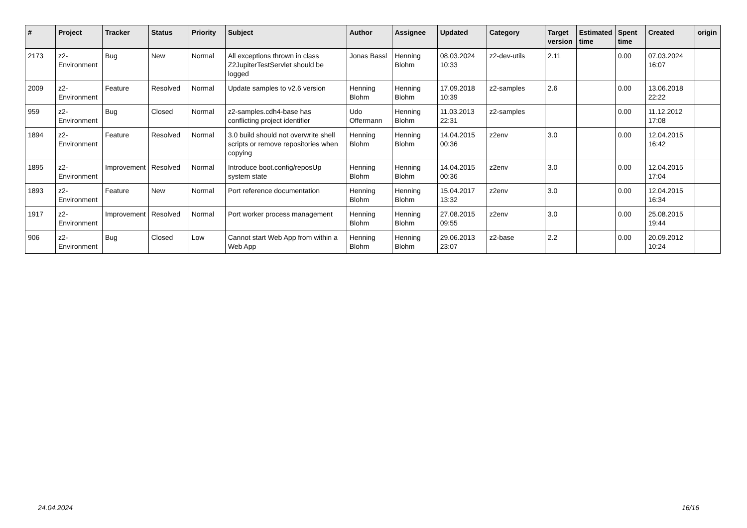| # | Project | Tracker | Status | Priority | Subject | Author | Assignee | Updated | Category | Target version | Estimated time | Spent time | Created | origin |
| --- | --- | --- | --- | --- | --- | --- | --- | --- | --- | --- | --- | --- | --- | --- |
| 2173 | z2-Environment | Bug | New | Normal | All exceptions thrown in class Z2JupiterTestServlet should be logged | Jonas Bassl | Henning Blohm | 08.03.2024 10:33 | z2-dev-utils | 2.11 | | 0.00 | 07.03.2024 16:07 | |
| 2009 | z2-Environment | Feature | Resolved | Normal | Update samples to v2.6 version | Henning Blohm | Henning Blohm | 17.09.2018 10:39 | z2-samples | 2.6 | | 0.00 | 13.06.2018 22:22 | |
| 959 | z2-Environment | Bug | Closed | Normal | z2-samples.cdh4-base has conflicting project identifier | Udo Offermann | Henning Blohm | 11.03.2013 22:31 | z2-samples | | | 0.00 | 11.12.2012 17:08 | |
| 1894 | z2-Environment | Feature | Resolved | Normal | 3.0 build should not overwrite shell scripts or remove repositories when copying | Henning Blohm | Henning Blohm | 14.04.2015 00:36 | z2env | 3.0 | | 0.00 | 12.04.2015 16:42 | |
| 1895 | z2-Environment | Improvement | Resolved | Normal | Introduce boot.config/reposUp system state | Henning Blohm | Henning Blohm | 14.04.2015 00:36 | z2env | 3.0 | | 0.00 | 12.04.2015 17:04 | |
| 1893 | z2-Environment | Feature | New | Normal | Port reference documentation | Henning Blohm | Henning Blohm | 15.04.2017 13:32 | z2env | 3.0 | | 0.00 | 12.04.2015 16:34 | |
| 1917 | z2-Environment | Improvement | Resolved | Normal | Port worker process management | Henning Blohm | Henning Blohm | 27.08.2015 09:55 | z2env | 3.0 | | 0.00 | 25.08.2015 19:44 | |
| 906 | z2-Environment | Bug | Closed | Low | Cannot start Web App from within a Web App | Henning Blohm | Henning Blohm | 29.06.2013 23:07 | z2-base | 2.2 | | 0.00 | 20.09.2012 10:24 | |
24.04.2024 16/16